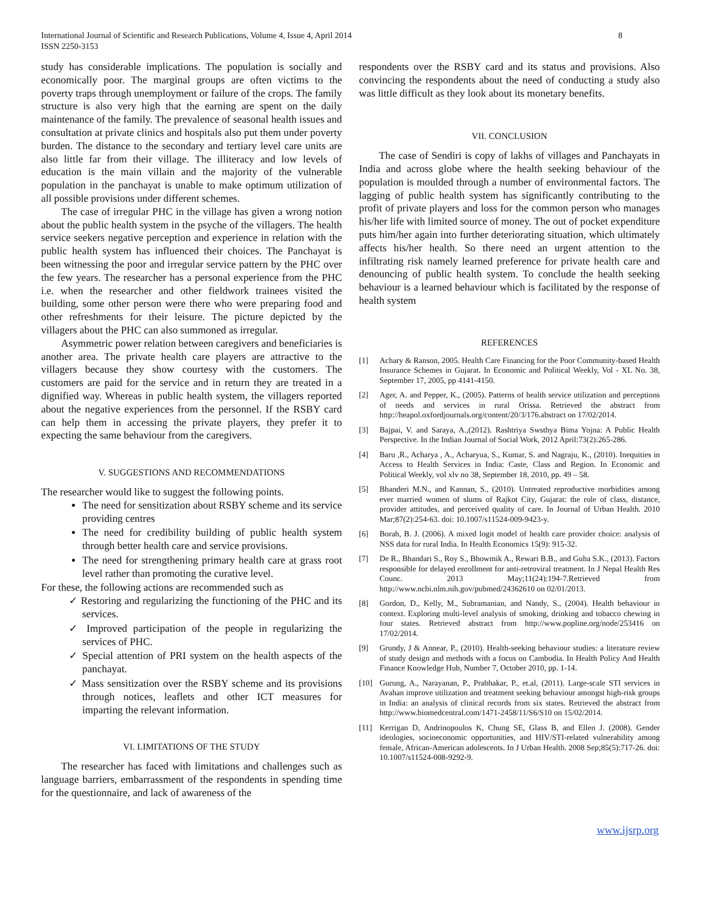International Journal of Scientific and Research Publications, Volume 4, Issue 4, April 2014
ISSN 2250-3153
8
study has considerable implications. The population is socially and economically poor. The marginal groups are often victims to the poverty traps through unemployment or failure of the crops. The family structure is also very high that the earning are spent on the daily maintenance of the family. The prevalence of seasonal health issues and consultation at private clinics and hospitals also put them under poverty burden. The distance to the secondary and tertiary level care units are also little far from their village. The illiteracy and low levels of education is the main villain and the majority of the vulnerable population in the panchayat is unable to make optimum utilization of all possible provisions under different schemes.
The case of irregular PHC in the village has given a wrong notion about the public health system in the psyche of the villagers. The health service seekers negative perception and experience in relation with the public health system has influenced their choices. The Panchayat is been witnessing the poor and irregular service pattern by the PHC over the few years. The researcher has a personal experience from the PHC i.e. when the researcher and other fieldwork trainees visited the building, some other person were there who were preparing food and other refreshments for their leisure. The picture depicted by the villagers about the PHC can also summoned as irregular.
Asymmetric power relation between caregivers and beneficiaries is another area. The private health care players are attractive to the villagers because they show courtesy with the customers. The customers are paid for the service and in return they are treated in a dignified way. Whereas in public health system, the villagers reported about the negative experiences from the personnel. If the RSBY card can help them in accessing the private players, they prefer it to expecting the same behaviour from the caregivers.
V. SUGGESTIONS AND RECOMMENDATIONS
The researcher would like to suggest the following points.
The need for sensitization about RSBY scheme and its service providing centres
The need for credibility building of public health system through better health care and service provisions.
The need for strengthening primary health care at grass root level rather than promoting the curative level.
For these, the following actions are recommended such as
✓ Restoring and regularizing the functioning of the PHC and its services.
✓ Improved participation of the people in regularizing the services of PHC.
✓ Special attention of PRI system on the health aspects of the panchayat.
✓ Mass sensitization over the RSBY scheme and its provisions through notices, leaflets and other ICT measures for imparting the relevant information.
VI. LIMITATIONS OF THE STUDY
The researcher has faced with limitations and challenges such as language barriers, embarrassment of the respondents in spending time for the questionnaire, and lack of awareness of the
respondents over the RSBY card and its status and provisions. Also convincing the respondents about the need of conducting a study also was little difficult as they look about its monetary benefits.
VII. CONCLUSION
The case of Sendiri is copy of lakhs of villages and Panchayats in India and across globe where the health seeking behaviour of the population is moulded through a number of environmental factors. The lagging of public health system has significantly contributing to the profit of private players and loss for the common person who manages his/her life with limited source of money. The out of pocket expenditure puts him/her again into further deteriorating situation, which ultimately affects his/her health. So there need an urgent attention to the infiltrating risk namely learned preference for private health care and denouncing of public health system. To conclude the health seeking behaviour is a learned behaviour which is facilitated by the response of health system
REFERENCES
[1] Achary & Ranson, 2005. Health Care Financing for the Poor Community-based Health Insurance Schemes in Gujarat. In Economic and Political Weekly, Vol - XL No. 38, September 17, 2005, pp 4141-4150.
[2] Ager, A. and Pepper, K., (2005). Patterns of health service utilization and perceptions of needs and services in rural Orissa. Retrieved the abstract from http://heapol.oxfordjournals.org/content/20/3/176.abstract on 17/02/2014.
[3] Bajpai, V. and Saraya, A.,(2012). Rashtriya Swsthya Bima Yojna: A Public Health Perspective. In the Indian Journal of Social Work, 2012 April:73(2):265-286.
[4] Baru ,R., Acharya , A., Acharyua, S., Kumar, S. and Nagraju, K., (2010). Inequities in Access to Health Services in India: Caste, Class and Region. In Economic and Political Weekly, vol xlv no 38, September 18, 2010, pp. 49 – 58.
[5] Bhanderi M.N., and Kannan, S., (2010). Untreated reproductive morbidities among ever married women of slums of Rajkot City, Gujarat: the role of class, distance, provider attitudes, and perceived quality of care. In Journal of Urban Health. 2010 Mar;87(2):254-63. doi: 10.1007/s11524-009-9423-y.
[6] Borah, B. J. (2006). A mixed logit model of health care provider choice: analysis of NSS data for rural India. In Health Economics 15(9): 915-32.
[7] De R., Bhandari S., Roy S., Bhowmik A., Rewari B.B., and Guha S.K., (2013). Factors responsible for delayed enrollment for anti-retroviral treatment. In J Nepal Health Res Counc. 2013 May;11(24):194-7.Retrieved from http://www.ncbi.nlm.nih.gov/pubmed/24362610 on 02/01/2013.
[8] Gordon, D., Kelly, M., Subramanian, and Nandy, S., (2004). Health behaviour in context. Exploring multi-level analysis of smoking, drinking and tobacco chewing in four states. Retrieved abstract from http://www.popline.org/node/253416 on 17/02/2014.
[9] Grundy, J & Annear, P., (2010). Health-seeking behaviour studies: a literature review of study design and methods with a focus on Cambodia. In Health Policy And Health Finance Knowledge Hub, Number 7, October 2010, pp. 1-14.
[10] Gurung, A., Narayanan, P., Prabhakar, P., et.al, (2011). Large-scale STI services in Avahan improve utilization and treatment seeking behaviour amongst high-risk groups in India: an analysis of clinical records from six states. Retrieved the abstract from http://www.biomedcentral.com/1471-2458/11/S6/S10 on 15/02/2014.
[11] Kerrigan D, Andrinopoulos K, Chung SE, Glass B, and Ellen J. (2008). Gender ideologies, socioeconomic opportunities, and HIV/STI-related vulnerability among female, African-American adolescents. In J Urban Health. 2008 Sep;85(5):717-26. doi: 10.1007/s11524-008-9292-9.
www.ijsrp.org